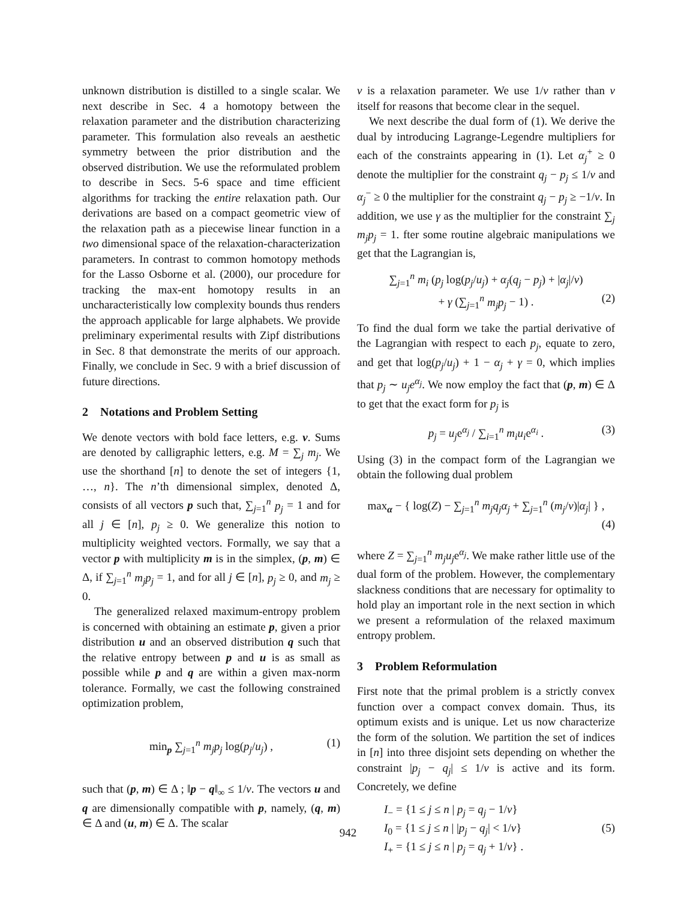unknown distribution is distilled to a single scalar. We next describe in Sec. 4 a homotopy between the relaxation parameter and the distribution characterizing parameter. This formulation also reveals an aesthetic symmetry between the prior distribution and the observed distribution. We use the reformulated problem to describe in Secs. 5-6 space and time efficient algorithms for tracking the entire relaxation path. Our derivations are based on a compact geometric view of the relaxation path as a piecewise linear function in a two dimensional space of the relaxation-characterization parameters. In contrast to common homotopy methods for the Lasso Osborne et al. (2000), our procedure for tracking the max-ent homotopy results in an uncharacteristically low complexity bounds thus renders the approach applicable for large alphabets. We provide preliminary experimental results with Zipf distributions in Sec. 8 that demonstrate the merits of our approach. Finally, we conclude in Sec. 9 with a brief discussion of future directions.
2 Notations and Problem Setting
We denote vectors with bold face letters, e.g. v. Sums are denoted by calligraphic letters, e.g. M = ∑<sub>j</sub> m<sub>j</sub>. We use the shorthand [n] to denote the set of integers {1, …, n}. The n’th dimensional simplex, denoted Δ, consists of all vectors p such that, ∑<sub>j=1</sub><sup>n</sup> p<sub>j</sub> = 1 and for all j ∈ [n], p<sub>j</sub> ≥ 0. We generalize this notion to multiplicity weighted vectors. Formally, we say that a vector p with multiplicity m is in the simplex, (p, m) ∈ Δ, if ∑<sub>j=1</sub><sup>n</sup> m<sub>j</sub>p<sub>j</sub> = 1, and for all j ∈ [n], p<sub>j</sub> ≥ 0, and m<sub>j</sub> ≥ 0.
The generalized relaxed maximum-entropy problem is concerned with obtaining an estimate p, given a prior distribution u and an observed distribution q such that the relative entropy between p and u is as small as possible while p and q are within a given max-norm tolerance. Formally, we cast the following constrained optimization problem,
min<sub>p</sub> ∑<sub>j=1</sub><sup>n</sup> m<sub>j</sub>p<sub>j</sub> log(p<sub>j</sub>/u<sub>j</sub>) , (1)
such that (p, m) ∈ Δ ; ‖p − q‖<sub>∞</sub> ≤ 1/ν. The vectors u and q are dimensionally compatible with p, namely, (q, m) ∈ Δ and (u, m) ∈ Δ. The scalar
ν is a relaxation parameter. We use 1/ν rather than ν itself for reasons that become clear in the sequel.
We next describe the dual form of (1). We derive the dual by introducing Lagrange-Legendre multipliers for each of the constraints appearing in (1). Let α<sub>j</sub><sup>+</sup> ≥ 0 denote the multiplier for the constraint q<sub>j</sub> − p<sub>j</sub> ≤ 1/ν and α<sub>j</sub><sup>−</sup> ≥ 0 the multiplier for the constraint q<sub>j</sub> − p<sub>j</sub> ≥ −1/ν. In addition, we use γ as the multiplier for the constraint ∑<sub>j</sub> m<sub>j</sub>p<sub>j</sub> = 1. fter some routine algebraic manipulations we get that the Lagrangian is,
∑<sub>j=1</sub><sup>n</sup> m<sub>i</sub> (p<sub>j</sub> log(p<sub>j</sub>/u<sub>j</sub>) + α<sub>j</sub>(q<sub>j</sub> − p<sub>j</sub>) + |α<sub>j</sub>|/ν)
+ γ (∑<sub>j=1</sub><sup>n</sup> m<sub>j</sub>p<sub>j</sub> − 1) . (2)
To find the dual form we take the partial derivative of the Lagrangian with respect to each p<sub>j</sub>, equate to zero, and get that log(p<sub>j</sub>/u<sub>j</sub>) + 1 − α<sub>j</sub> + γ = 0, which implies that p<sub>j</sub> ∼ u<sub>j</sub>e<sup>α<sub>j</sub></sup>. We now employ the fact that (p, m) ∈ Δ to get that the exact form for p<sub>j</sub> is
p<sub>j</sub> = u<sub>j</sub>e<sup>α<sub>j</sub></sup> / ∑<sub>i=1</sub><sup>n</sup> m<sub>i</sub>u<sub>i</sub>e<sup>α<sub>i</sub></sup> . (3)
Using (3) in the compact form of the Lagrangian we obtain the following dual problem
max<sub>α</sub> − { log(Z) − ∑<sub>j=1</sub><sup>n</sup> m<sub>j</sub>q<sub>j</sub>α<sub>j</sub> + ∑<sub>j=1</sub><sup>n</sup> (m<sub>j</sub>/ν)|α<sub>j</sub>| } ,
(4)
where Z = ∑<sub>j=1</sub><sup>n</sup> m<sub>j</sub>u<sub>j</sub>e<sup>α<sub>j</sub></sup>. We make rather little use of the dual form of the problem. However, the complementary slackness conditions that are necessary for optimality to hold play an important role in the next section in which we present a reformulation of the relaxed maximum entropy problem.
3 Problem Reformulation
First note that the primal problem is a strictly convex function over a compact convex domain. Thus, its optimum exists and is unique. Let us now characterize the form of the solution. We partition the set of indices in [n] into three disjoint sets depending on whether the constraint |p<sub>j</sub> − q<sub>j</sub>| ≤ 1/ν is active and its form. Concretely, we define
I<sub>−</sub> = {1 ≤ j ≤ n | p<sub>j</sub> = q<sub>j</sub> − 1/ν}
I<sub>0</sub> = {1 ≤ j ≤ n | |p<sub>j</sub> − q<sub>j</sub>| < 1/ν} (5)
I<sub>+</sub> = {1 ≤ j ≤ n | p<sub>j</sub> = q<sub>j</sub> + 1/ν} .
942